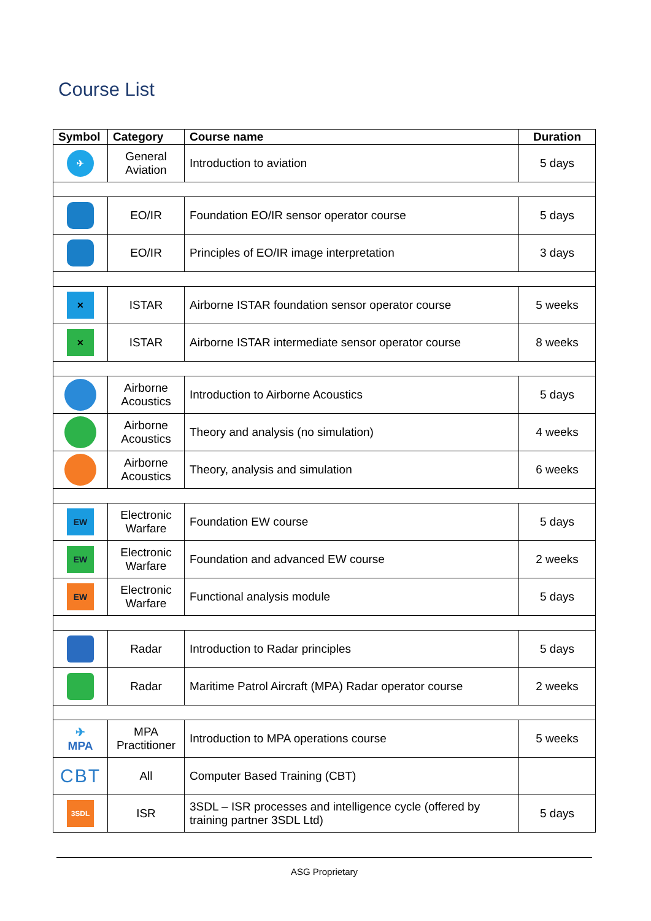Course List
| Symbol | Category | Course name | Duration |
| --- | --- | --- | --- |
| ✈ | General Aviation | Introduction to aviation | 5 days |
| | EO/IR | Foundation EO/IR sensor operator course | 5 days |
| | EO/IR | Principles of EO/IR image interpretation | 3 days |
| ✕ | ISTAR | Airborne ISTAR foundation sensor operator course | 5 weeks |
| ✕ | ISTAR | Airborne ISTAR intermediate sensor operator course | 8 weeks |
| | Airborne Acoustics | Introduction to Airborne Acoustics | 5 days |
| | Airborne Acoustics | Theory and analysis (no simulation) | 4 weeks |
| | Airborne Acoustics | Theory, analysis and simulation | 6 weeks |
| EW | Electronic Warfare | Foundation EW course | 5 days |
| EW | Electronic Warfare | Foundation and advanced EW course | 2 weeks |
| EW | Electronic Warfare | Functional analysis module | 5 days |
| | Radar | Introduction to Radar principles | 5 days |
| | Radar | Maritime Patrol Aircraft (MPA) Radar operator course | 2 weeks |
| ✈ MPA | MPA Practitioner | Introduction to MPA operations course | 5 weeks |
| CBT | All | Computer Based Training (CBT) | |
| 3SDL | ISR | 3SDL – ISR processes and intelligence cycle (offered by training partner 3SDL Ltd) | 5 days |
ASG Proprietary